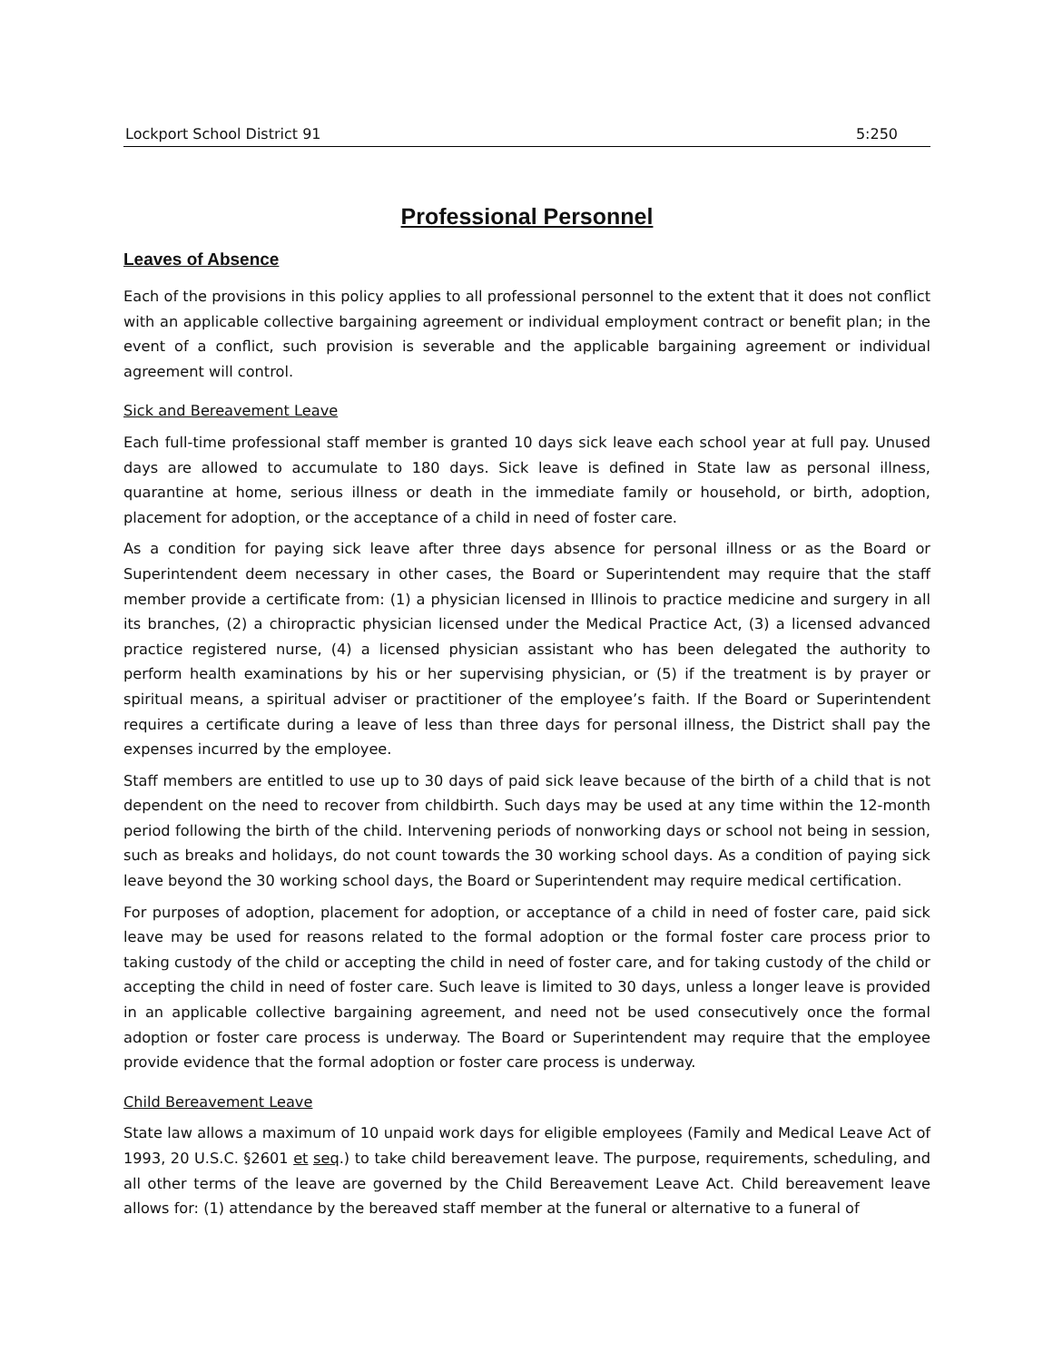Lockport School District 91 5:250
Professional Personnel
Leaves of Absence
Each of the provisions in this policy applies to all professional personnel to the extent that it does not conflict with an applicable collective bargaining agreement or individual employment contract or benefit plan; in the event of a conflict, such provision is severable and the applicable bargaining agreement or individual agreement will control.
Sick and Bereavement Leave
Each full-time professional staff member is granted 10 days sick leave each school year at full pay. Unused days are allowed to accumulate to 180 days. Sick leave is defined in State law as personal illness, quarantine at home, serious illness or death in the immediate family or household, or birth, adoption, placement for adoption, or the acceptance of a child in need of foster care.
As a condition for paying sick leave after three days absence for personal illness or as the Board or Superintendent deem necessary in other cases, the Board or Superintendent may require that the staff member provide a certificate from: (1) a physician licensed in Illinois to practice medicine and surgery in all its branches, (2) a chiropractic physician licensed under the Medical Practice Act, (3) a licensed advanced practice registered nurse, (4) a licensed physician assistant who has been delegated the authority to perform health examinations by his or her supervising physician, or (5) if the treatment is by prayer or spiritual means, a spiritual adviser or practitioner of the employee’s faith. If the Board or Superintendent requires a certificate during a leave of less than three days for personal illness, the District shall pay the expenses incurred by the employee.
Staff members are entitled to use up to 30 days of paid sick leave because of the birth of a child that is not dependent on the need to recover from childbirth. Such days may be used at any time within the 12-month period following the birth of the child. Intervening periods of nonworking days or school not being in session, such as breaks and holidays, do not count towards the 30 working school days. As a condition of paying sick leave beyond the 30 working school days, the Board or Superintendent may require medical certification.
For purposes of adoption, placement for adoption, or acceptance of a child in need of foster care, paid sick leave may be used for reasons related to the formal adoption or the formal foster care process prior to taking custody of the child or accepting the child in need of foster care, and for taking custody of the child or accepting the child in need of foster care. Such leave is limited to 30 days, unless a longer leave is provided in an applicable collective bargaining agreement, and need not be used consecutively once the formal adoption or foster care process is underway. The Board or Superintendent may require that the employee provide evidence that the formal adoption or foster care process is underway.
Child Bereavement Leave
State law allows a maximum of 10 unpaid work days for eligible employees (Family and Medical Leave Act of 1993, 20 U.S.C. §2601 et seq.) to take child bereavement leave. The purpose, requirements, scheduling, and all other terms of the leave are governed by the Child Bereavement Leave Act. Child bereavement leave allows for: (1) attendance by the bereaved staff member at the funeral or alternative to a funeral of